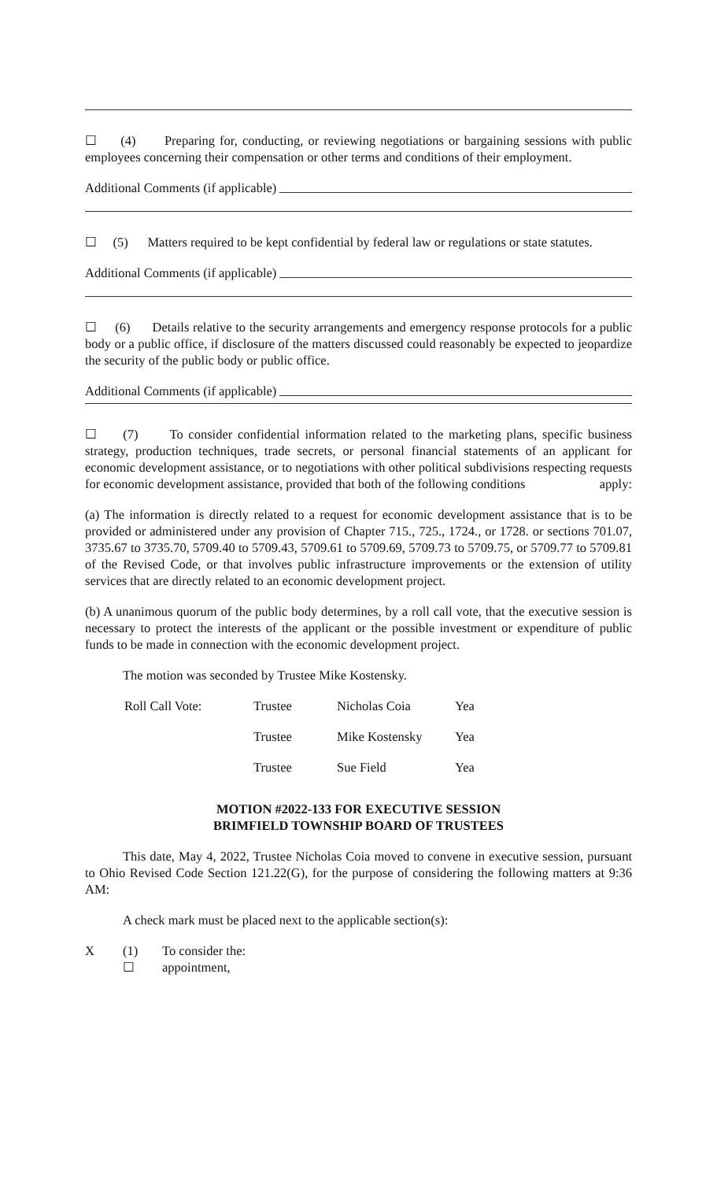☐ (4) Preparing for, conducting, or reviewing negotiations or bargaining sessions with public employees concerning their compensation or other terms and conditions of their employment.
Additional Comments (if applicable)
☐ (5) Matters required to be kept confidential by federal law or regulations or state statutes.
Additional Comments (if applicable)
☐ (6) Details relative to the security arrangements and emergency response protocols for a public body or a public office, if disclosure of the matters discussed could reasonably be expected to jeopardize the security of the public body or public office.
Additional Comments (if applicable)
☐ (7) To consider confidential information related to the marketing plans, specific business strategy, production techniques, trade secrets, or personal financial statements of an applicant for economic development assistance, or to negotiations with other political subdivisions respecting requests for economic development assistance, provided that both of the following conditions apply:
(a) The information is directly related to a request for economic development assistance that is to be provided or administered under any provision of Chapter 715., 725., 1724., or 1728. or sections 701.07, 3735.67 to 3735.70, 5709.40 to 5709.43, 5709.61 to 5709.69, 5709.73 to 5709.75, or 5709.77 to 5709.81 of the Revised Code, or that involves public infrastructure improvements or the extension of utility services that are directly related to an economic development project.
(b) A unanimous quorum of the public body determines, by a roll call vote, that the executive session is necessary to protect the interests of the applicant or the possible investment or expenditure of public funds to be made in connection with the economic development project.
The motion was seconded by Trustee Mike Kostensky.
| Roll Call Vote: | Trustee | Nicholas Coia | Yea |
| | Trustee | Mike Kostensky | Yea |
| | Trustee | Sue Field | Yea |
MOTION #2022-133 FOR EXECUTIVE SESSION
BRIMFIELD TOWNSHIP BOARD OF TRUSTEES
This date, May 4, 2022, Trustee Nicholas Coia moved to convene in executive session, pursuant to Ohio Revised Code Section 121.22(G), for the purpose of considering the following matters at 9:36 AM:
A check mark must be placed next to the applicable section(s):
X (1) To consider the:
☐ appointment,